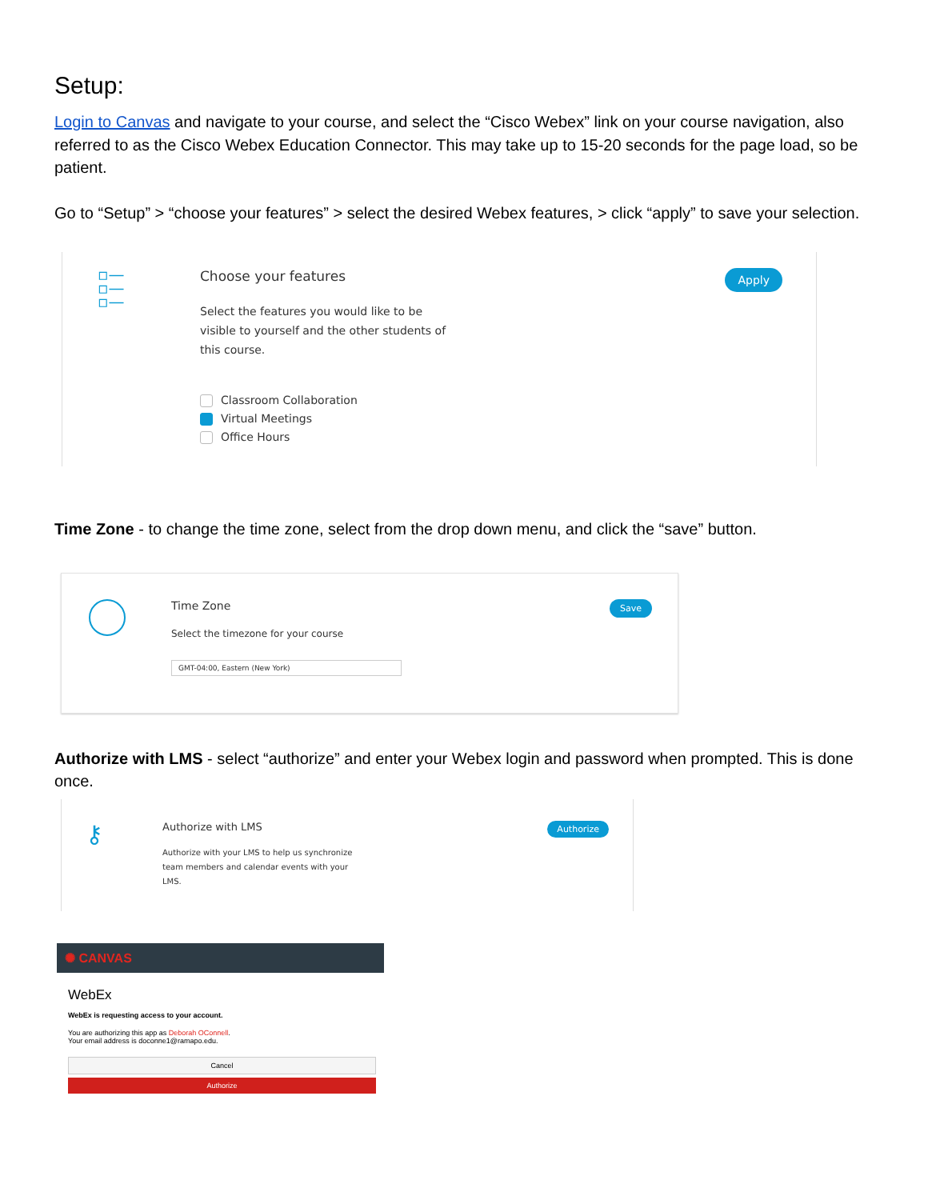Setup:
Login to Canvas and navigate to your course, and select the “Cisco Webex” link on your course navigation, also referred to as the Cisco Webex Education Connector. This may take up to 15-20 seconds for the page load, so be patient.
Go to “Setup” > “choose your features” > select the desired Webex features, > click “apply” to save your selection.
▫—
▫—
▫—
Choose your features
Select the features you would like to be visible to yourself and the other students of this course.
Classroom Collaboration
Virtual Meetings
Office Hours
Apply
Time Zone - to change the time zone, select from the drop down menu, and click the “save” button.
Time Zone
Select the timezone for your course
GMT-04:00, Eastern (New York)
Save
Authorize with LMS - select “authorize” and enter your Webex login and password when prompted. This is done once.
⚷
Authorize with LMS
Authorize with your LMS to help us synchronize team members and calendar events with your LMS.
Authorize
✺ CANVAS
WebEx
WebEx is requesting access to your account.
You are authorizing this app as Deborah OConnell.
Your email address is doconne1@ramapo.edu.
Cancel
Authorize